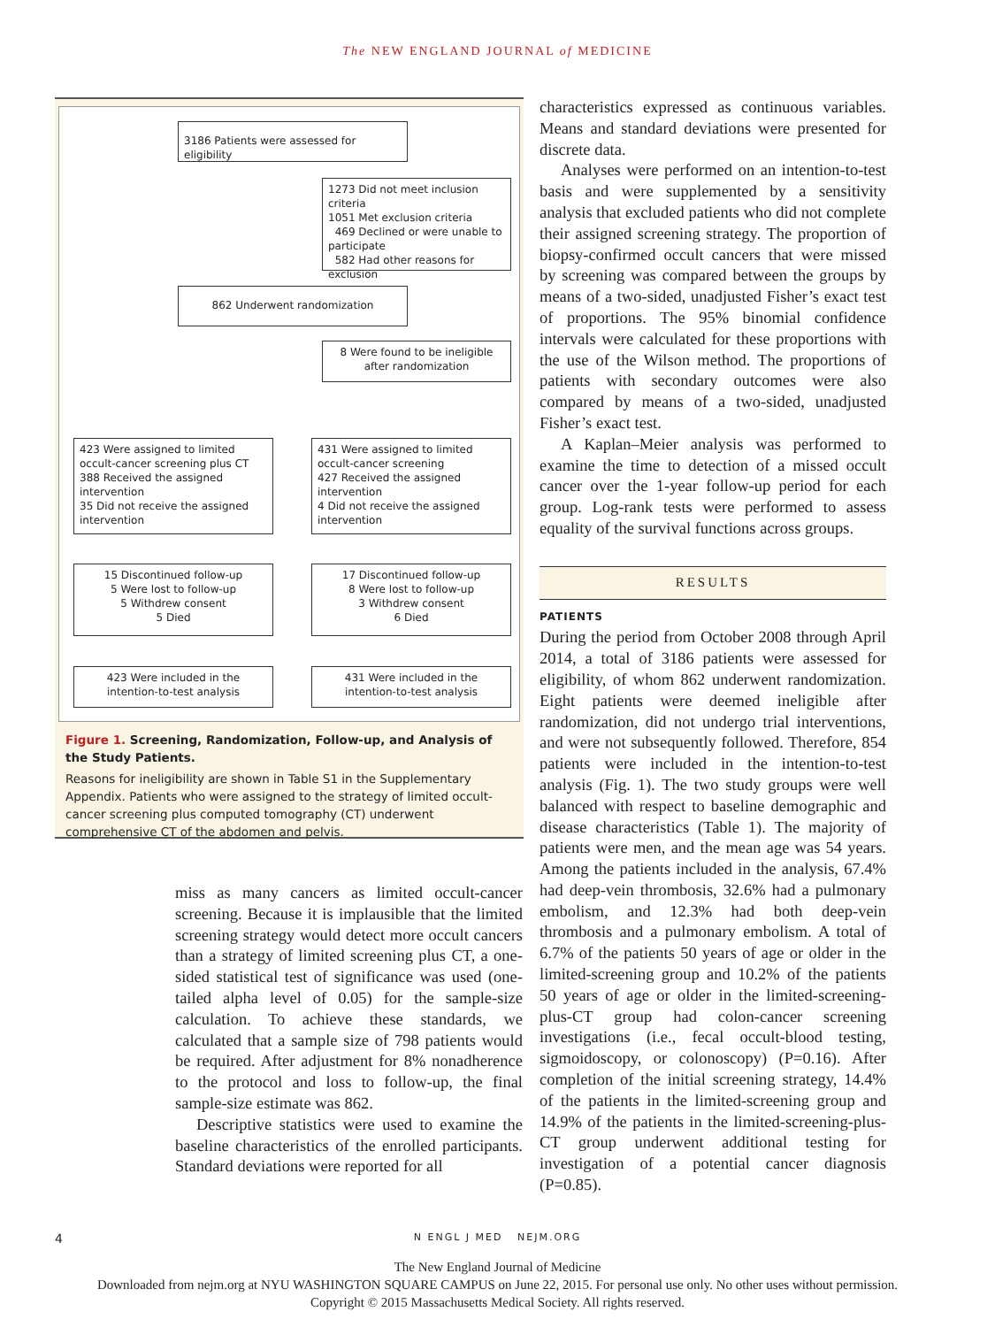The NEW ENGLAND JOURNAL of MEDICINE
3186 Patients were assessed for eligibility
1273 Did not meet inclusion criteria
1051 Met exclusion criteria
469 Declined or were unable to participate
582 Had other reasons for exclusion
862 Underwent randomization
8 Were found to be ineligible after randomization
423 Were assigned to limited occult-cancer screening plus CT
388 Received the assigned intervention
35 Did not receive the assigned intervention
431 Were assigned to limited occult-cancer screening
427 Received the assigned intervention
4 Did not receive the assigned intervention
15 Discontinued follow-up
5 Were lost to follow-up
5 Withdrew consent
5 Died
17 Discontinued follow-up
8 Were lost to follow-up
3 Withdrew consent
6 Died
423 Were included in the intention-to-test analysis
431 Were included in the intention-to-test analysis
Figure 1. Screening, Randomization, Follow-up, and Analysis of the Study Patients.
Reasons for ineligibility are shown in Table S1 in the Supplementary Appendix. Patients who were assigned to the strategy of limited occult-cancer screening plus computed tomography (CT) underwent comprehensive CT of the abdomen and pelvis.
miss as many cancers as limited occult-cancer screening. Because it is implausible that the limited screening strategy would detect more occult cancers than a strategy of limited screening plus CT, a one-sided statistical test of significance was used (one-tailed alpha level of 0.05) for the sample-size calculation. To achieve these standards, we calculated that a sample size of 798 patients would be required. After adjustment for 8% nonadherence to the protocol and loss to follow-up, the final sample-size estimate was 862.
Descriptive statistics were used to examine the baseline characteristics of the enrolled participants. Standard deviations were reported for all
characteristics expressed as continuous variables. Means and standard deviations were presented for discrete data.
Analyses were performed on an intention-to-test basis and were supplemented by a sensitivity analysis that excluded patients who did not complete their assigned screening strategy. The proportion of biopsy-confirmed occult cancers that were missed by screening was compared between the groups by means of a two-sided, unadjusted Fisher’s exact test of proportions. The 95% binomial confidence intervals were calculated for these proportions with the use of the Wilson method. The proportions of patients with secondary outcomes were also compared by means of a two-sided, unadjusted Fisher’s exact test.
A Kaplan–Meier analysis was performed to examine the time to detection of a missed occult cancer over the 1-year follow-up period for each group. Log-rank tests were performed to assess equality of the survival functions across groups.
RESULTS
PATIENTS
During the period from October 2008 through April 2014, a total of 3186 patients were assessed for eligibility, of whom 862 underwent randomization. Eight patients were deemed ineligible after randomization, did not undergo trial interventions, and were not subsequently followed. Therefore, 854 patients were included in the intention-to-test analysis (Fig. 1). The two study groups were well balanced with respect to baseline demographic and disease characteristics (Table 1). The majority of patients were men, and the mean age was 54 years. Among the patients included in the analysis, 67.4% had deep-vein thrombosis, 32.6% had a pulmonary embolism, and 12.3% had both deep-vein thrombosis and a pulmonary embolism. A total of 6.7% of the patients 50 years of age or older in the limited-screening group and 10.2% of the patients 50 years of age or older in the limited-screening-plus-CT group had colon-cancer screening investigations (i.e., fecal occult-blood testing, sigmoidoscopy, or colonoscopy) (P=0.16). After completion of the initial screening strategy, 14.4% of the patients in the limited-screening group and 14.9% of the patients in the limited-screening-plus-CT group underwent additional testing for investigation of a potential cancer diagnosis (P=0.85).
4 N ENGL J MED NEJM.ORG
The New England Journal of Medicine
Downloaded from nejm.org at NYU WASHINGTON SQUARE CAMPUS on June 22, 2015. For personal use only. No other uses without permission.
Copyright © 2015 Massachusetts Medical Society. All rights reserved.